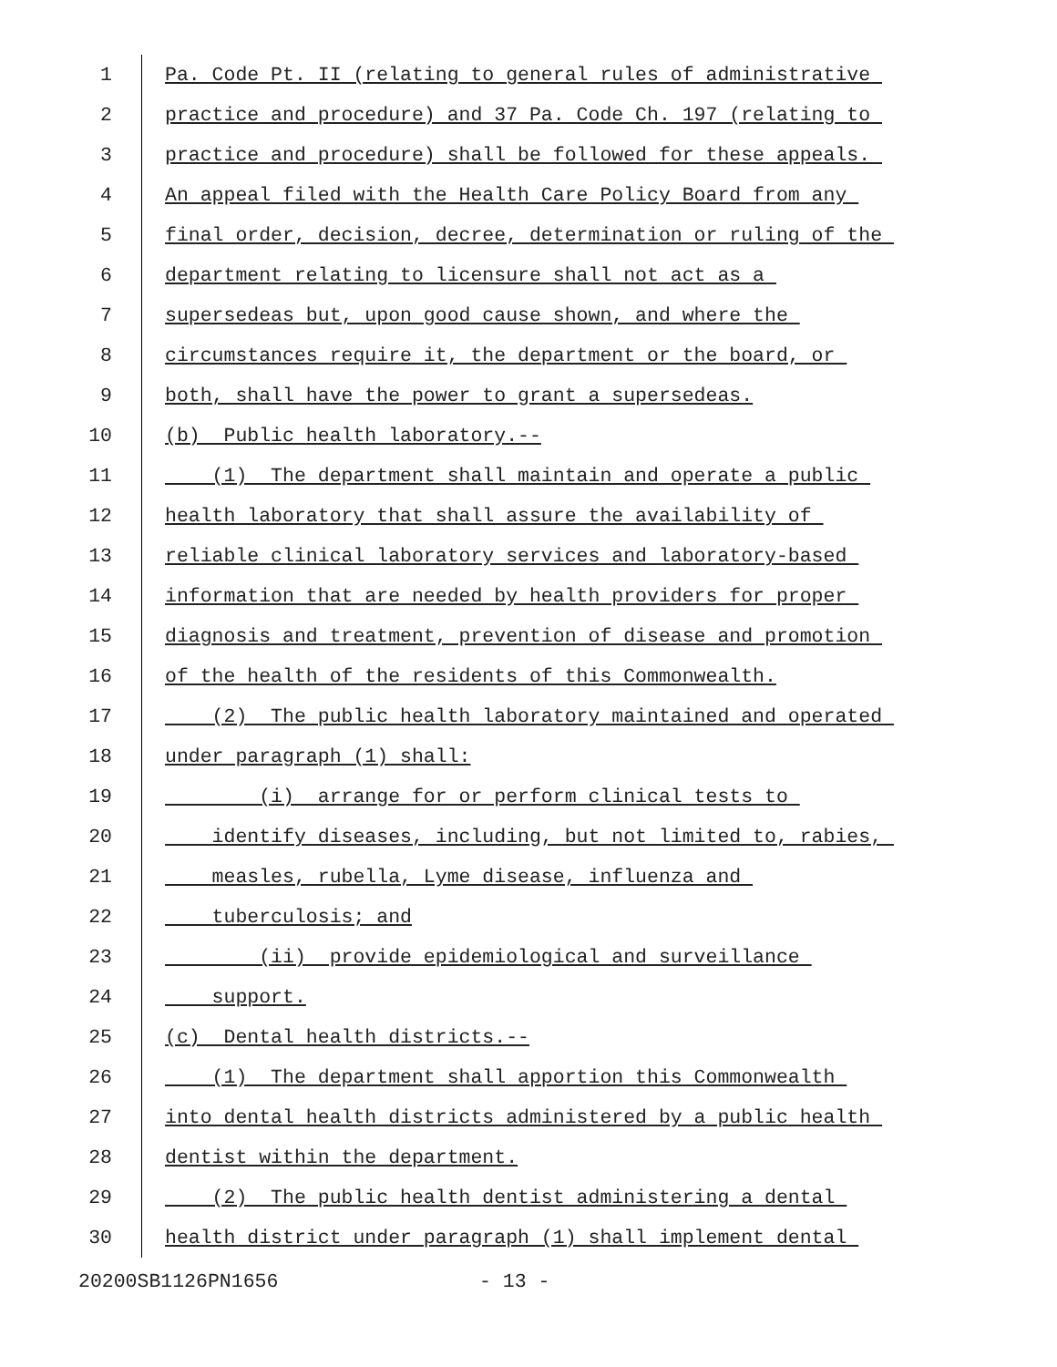1 Pa. Code Pt. II (relating to general rules of administrative
2 practice and procedure) and 37 Pa. Code Ch. 197 (relating to
3 practice and procedure) shall be followed for these appeals.
4 An appeal filed with the Health Care Policy Board from any
5 final order, decision, decree, determination or ruling of the
6 department relating to licensure shall not act as a
7 supersedeas but, upon good cause shown, and where the
8 circumstances require it, the department or the board, or
9 both, shall have the power to grant a supersedeas.
10 (b) Public health laboratory.--
11 (1) The department shall maintain and operate a public
12 health laboratory that shall assure the availability of
13 reliable clinical laboratory services and laboratory-based
14 information that are needed by health providers for proper
15 diagnosis and treatment, prevention of disease and promotion
16 of the health of the residents of this Commonwealth.
17 (2) The public health laboratory maintained and operated
18 under paragraph (1) shall:
19 (i) arrange for or perform clinical tests to
20 identify diseases, including, but not limited to, rabies,
21 measles, rubella, Lyme disease, influenza and
22 tuberculosis; and
23 (ii) provide epidemiological and surveillance
24 support.
25 (c) Dental health districts.--
26 (1) The department shall apportion this Commonwealth
27 into dental health districts administered by a public health
28 dentist within the department.
29 (2) The public health dentist administering a dental
30 health district under paragraph (1) shall implement dental
20200SB1126PN1656 - 13 -